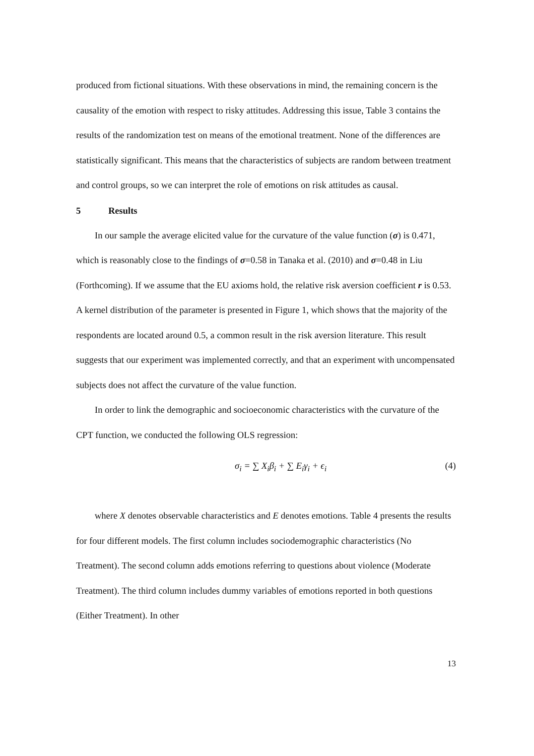produced from fictional situations. With these observations in mind, the remaining concern is the causality of the emotion with respect to risky attitudes. Addressing this issue, Table 3 contains the results of the randomization test on means of the emotional treatment. None of the differences are statistically significant. This means that the characteristics of subjects are random between treatment and control groups, so we can interpret the role of emotions on risk attitudes as causal.
5 Results
In our sample the average elicited value for the curvature of the value function (σ) is 0.471, which is reasonably close to the findings of σ=0.58 in Tanaka et al. (2010) and σ=0.48 in Liu (Forthcoming). If we assume that the EU axioms hold, the relative risk aversion coefficient r is 0.53. A kernel distribution of the parameter is presented in Figure 1, which shows that the majority of the respondents are located around 0.5, a common result in the risk aversion literature. This result suggests that our experiment was implemented correctly, and that an experiment with uncompensated subjects does not affect the curvature of the value function.
In order to link the demographic and socioeconomic characteristics with the curvature of the CPT function, we conducted the following OLS regression:
σ<sub>i</sub> = ∑ X<sub>i</sub>β<sub>i</sub> + ∑ E<sub>i</sub>γ<sub>i</sub> + ϵ<sub>i</sub> (4)
where X denotes observable characteristics and E denotes emotions. Table 4 presents the results for four different models. The first column includes sociodemographic characteristics (No Treatment). The second column adds emotions referring to questions about violence (Moderate Treatment). The third column includes dummy variables of emotions reported in both questions (Either Treatment). In other
13